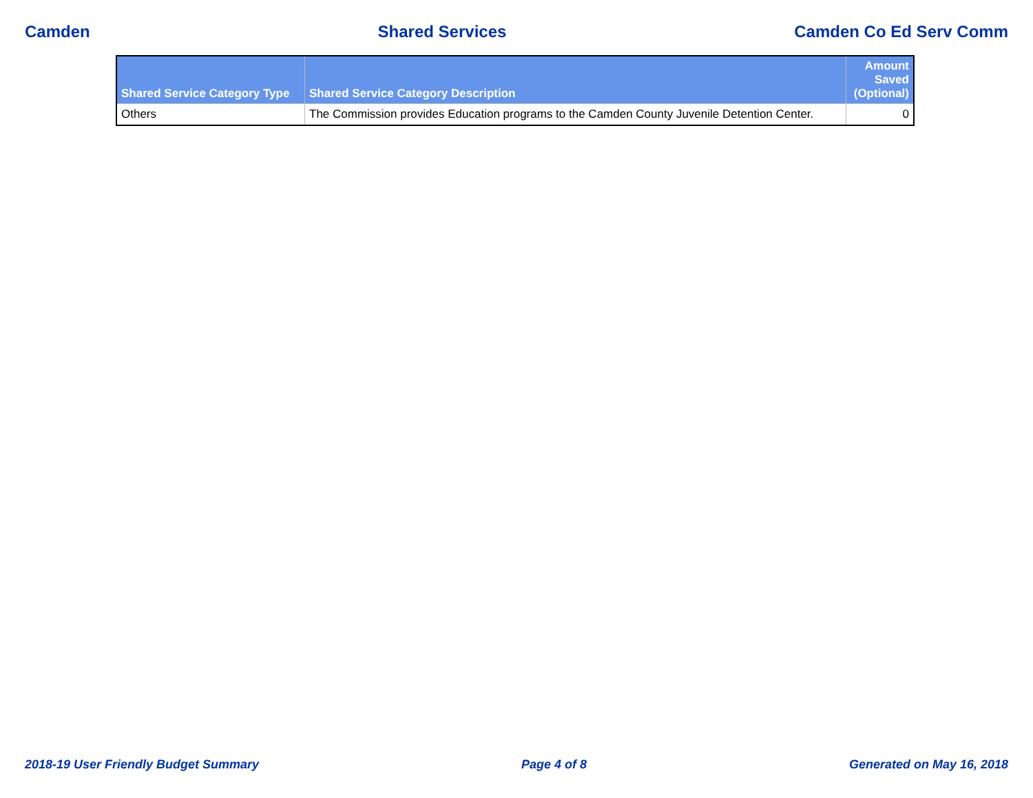Camden Shared Services Camden Co Ed Serv Comm
| Shared Service Category Type | Shared Service Category Description | Amount Saved (Optional) |
| --- | --- | --- |
| Others | The Commission provides Education programs to the Camden County Juvenile Detention Center. | 0 |
2018-19 User Friendly Budget Summary Page 4 of 8 Generated on May 16, 2018